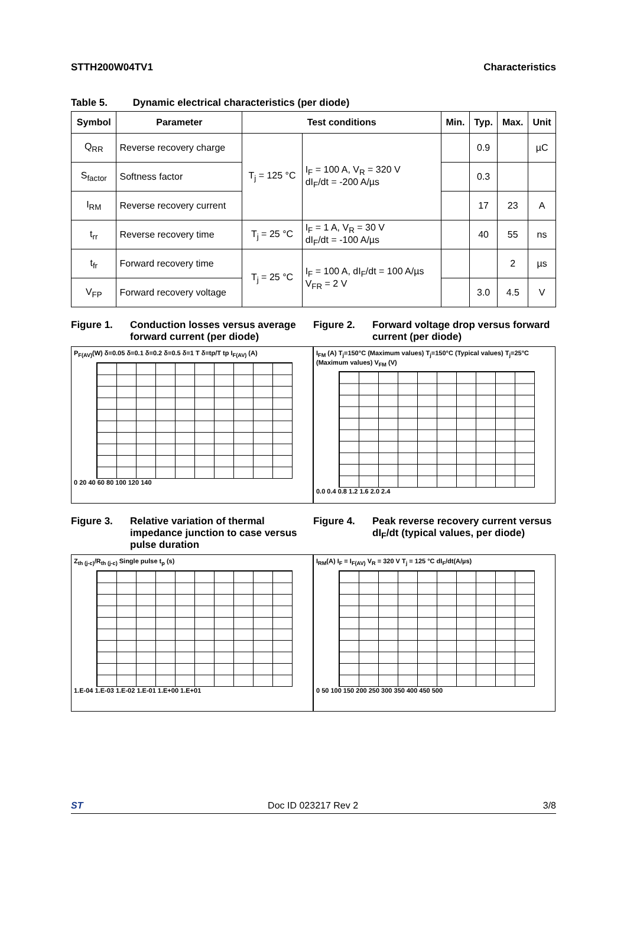STTH200W04TV1 Characteristics
Table 5. Dynamic electrical characteristics (per diode)
| Symbol | Parameter | Test conditions | | Min. | Typ. | Max. | Unit |
| --- | --- | --- | --- | --- | --- | --- | --- |
| Q<sub>RR</sub> | Reverse recovery charge | T<sub>j</sub> = 125 °C | I<sub>F</sub> = 100 A, V<sub>R</sub> = 320 V dI<sub>F</sub>/dt = -200 A/µs | | 0.9 | | µC |
| S<sub>factor</sub> | Softness factor | | | | 0.3 | | |
| I<sub>RM</sub> | Reverse recovery current | | | | 17 | 23 | A |
| t<sub>rr</sub> | Reverse recovery time | T<sub>j</sub> = 25 °C | I<sub>F</sub> = 1 A, V<sub>R</sub> = 30 V dI<sub>F</sub>/dt = -100 A/µs | | 40 | 55 | ns |
| t<sub>fr</sub> | Forward recovery time | T<sub>j</sub> = 25 °C | I<sub>F</sub> = 100 A, dI<sub>F</sub>/dt = 100 A/µs V<sub>FR</sub> = 2 V | | | 2 | µs |
| V<sub>FP</sub> | Forward recovery voltage | | | | 3.0 | 4.5 | V |
Figure 1. Conduction losses versus average forward current (per diode)
P<sub>F(AV)</sub>(W) δ=0.05 δ=0.1 δ=0.2 δ=0.5 δ=1 T δ=tp/T tp I<sub>F(AV)</sub> (A)
0 20 40 60 80 100 120 140
Figure 2. Forward voltage drop versus forward current (per diode)
I<sub>FM</sub> (A) T<sub>j</sub>=150°C (Maximum values) T<sub>j</sub>=150°C (Typical values) T<sub>j</sub>=25°C (Maximum values) V<sub>FM</sub> (V)
0.0 0.4 0.8 1.2 1.6 2.0 2.4
Figure 3. Relative variation of thermal impedance junction to case versus pulse duration
Z<sub>th (j-c)</sub>/R<sub>th (j-c)</sub> Single pulse t<sub>p</sub> (s)
1.E-04 1.E-03 1.E-02 1.E-01 1.E+00 1.E+01
Figure 4. Peak reverse recovery current versus dI<sub>F</sub>/dt (typical values, per diode)
I<sub>RM</sub>(A) I<sub>F</sub> = I<sub>F(AV)</sub> V<sub>R</sub> = 320 V T<sub>j</sub> = 125 °C dI<sub>F</sub>/dt(A/µs)
0 50 100 150 200 250 300 350 400 450 500
ST Doc ID 023217 Rev 2 3/8